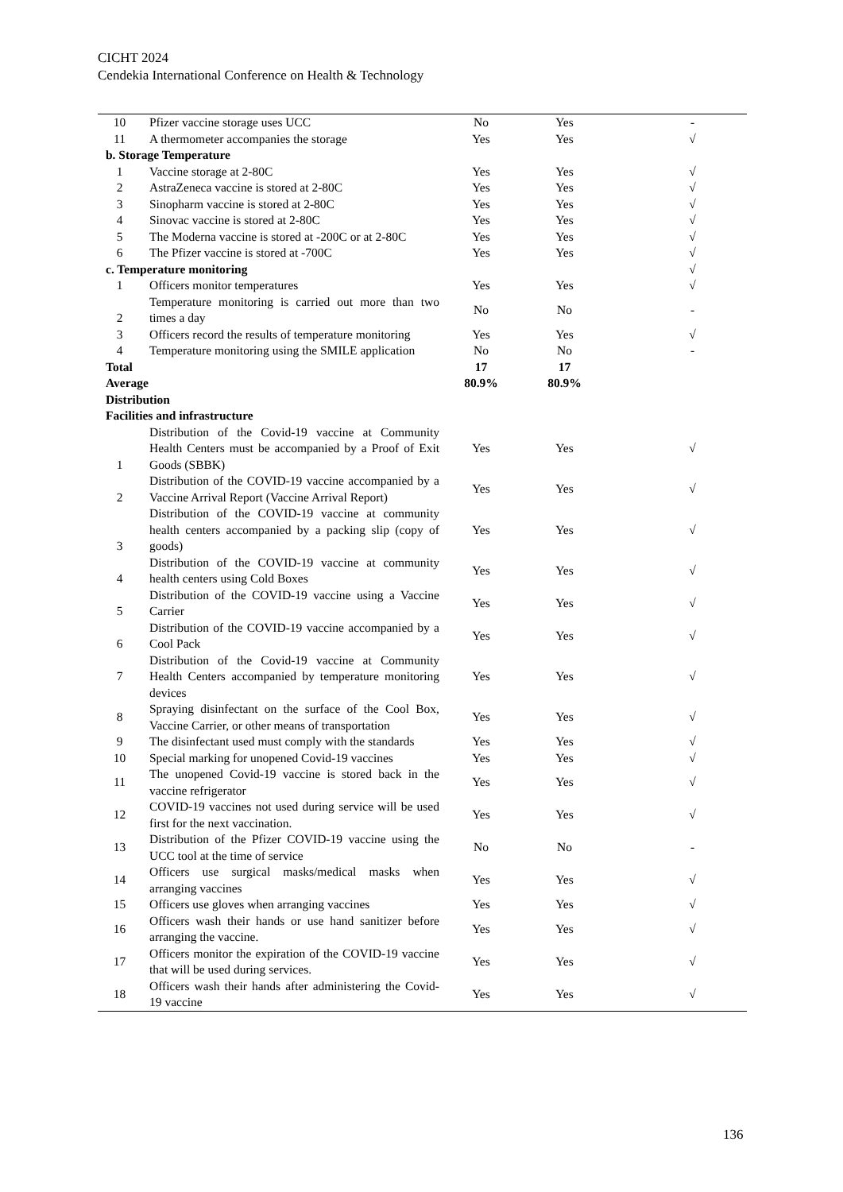CICHT 2024
Cendekia International Conference on Health & Technology
| 10 | Pfizer vaccine storage uses UCC | No | Yes | - |
| 11 | A thermometer accompanies the storage | Yes | Yes | √ |
| b. Storage Temperature | | | | |
| 1 | Vaccine storage at 2-80C | Yes | Yes | √ |
| 2 | AstraZeneca vaccine is stored at 2-80C | Yes | Yes | √ |
| 3 | Sinopharm vaccine is stored at 2-80C | Yes | Yes | √ |
| 4 | Sinovac vaccine is stored at 2-80C | Yes | Yes | √ |
| 5 | The Moderna vaccine is stored at -200C or at 2-80C | Yes | Yes | √ |
| 6 | The Pfizer vaccine is stored at -700C | Yes | Yes | √ |
| c. Temperature monitoring | | | | √ |
| 1 | Officers monitor temperatures | Yes | Yes | √ |
| 2 | Temperature monitoring is carried out more than two times a day | No | No | - |
| 3 | Officers record the results of temperature monitoring | Yes | Yes | √ |
| 4 | Temperature monitoring using the SMILE application | No | No | - |
| Total | | 17 | 17 | |
| Average | | 80.9% | 80.9% | |
| Distribution | | | | |
| Facilities and infrastructure | | | | |
| 1 | Distribution of the Covid-19 vaccine at Community Health Centers must be accompanied by a Proof of Exit Goods (SBBK) | Yes | Yes | √ |
| 2 | Distribution of the COVID-19 vaccine accompanied by a Vaccine Arrival Report (Vaccine Arrival Report) | Yes | Yes | √ |
| 3 | Distribution of the COVID-19 vaccine at community health centers accompanied by a packing slip (copy of goods) | Yes | Yes | √ |
| 4 | Distribution of the COVID-19 vaccine at community health centers using Cold Boxes | Yes | Yes | √ |
| 5 | Distribution of the COVID-19 vaccine using a Vaccine Carrier | Yes | Yes | √ |
| 6 | Distribution of the COVID-19 vaccine accompanied by a Cool Pack | Yes | Yes | √ |
| 7 | Distribution of the Covid-19 vaccine at Community Health Centers accompanied by temperature monitoring devices | Yes | Yes | √ |
| 8 | Spraying disinfectant on the surface of the Cool Box, Vaccine Carrier, or other means of transportation | Yes | Yes | √ |
| 9 | The disinfectant used must comply with the standards | Yes | Yes | √ |
| 10 | Special marking for unopened Covid-19 vaccines | Yes | Yes | √ |
| 11 | The unopened Covid-19 vaccine is stored back in the vaccine refrigerator | Yes | Yes | √ |
| 12 | COVID-19 vaccines not used during service will be used first for the next vaccination. | Yes | Yes | √ |
| 13 | Distribution of the Pfizer COVID-19 vaccine using the UCC tool at the time of service | No | No | - |
| 14 | Officers use surgical masks/medical masks when arranging vaccines | Yes | Yes | √ |
| 15 | Officers use gloves when arranging vaccines | Yes | Yes | √ |
| 16 | Officers wash their hands or use hand sanitizer before arranging the vaccine. | Yes | Yes | √ |
| 17 | Officers monitor the expiration of the COVID-19 vaccine that will be used during services. | Yes | Yes | √ |
| 18 | Officers wash their hands after administering the Covid-19 vaccine | Yes | Yes | √ |
136